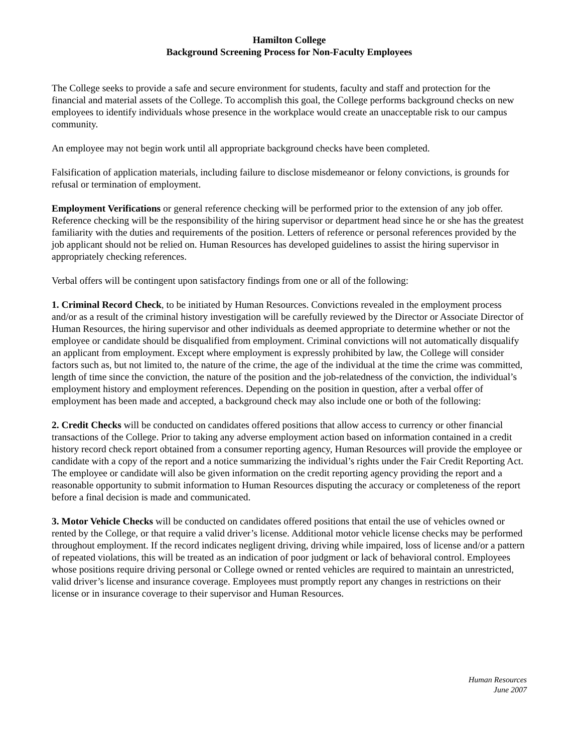Hamilton College
Background Screening Process for Non-Faculty Employees
The College seeks to provide a safe and secure environment for students, faculty and staff and protection for the financial and material assets of the College. To accomplish this goal, the College performs background checks on new employees to identify individuals whose presence in the workplace would create an unacceptable risk to our campus community.
An employee may not begin work until all appropriate background checks have been completed.
Falsification of application materials, including failure to disclose misdemeanor or felony convictions, is grounds for refusal or termination of employment.
Employment Verifications or general reference checking will be performed prior to the extension of any job offer. Reference checking will be the responsibility of the hiring supervisor or department head since he or she has the greatest familiarity with the duties and requirements of the position. Letters of reference or personal references provided by the job applicant should not be relied on. Human Resources has developed guidelines to assist the hiring supervisor in appropriately checking references.
Verbal offers will be contingent upon satisfactory findings from one or all of the following:
1. Criminal Record Check, to be initiated by Human Resources. Convictions revealed in the employment process and/or as a result of the criminal history investigation will be carefully reviewed by the Director or Associate Director of Human Resources, the hiring supervisor and other individuals as deemed appropriate to determine whether or not the employee or candidate should be disqualified from employment. Criminal convictions will not automatically disqualify an applicant from employment. Except where employment is expressly prohibited by law, the College will consider factors such as, but not limited to, the nature of the crime, the age of the individual at the time the crime was committed, length of time since the conviction, the nature of the position and the job-relatedness of the conviction, the individual’s employment history and employment references. Depending on the position in question, after a verbal offer of employment has been made and accepted, a background check may also include one or both of the following:
2. Credit Checks will be conducted on candidates offered positions that allow access to currency or other financial transactions of the College. Prior to taking any adverse employment action based on information contained in a credit history record check report obtained from a consumer reporting agency, Human Resources will provide the employee or candidate with a copy of the report and a notice summarizing the individual’s rights under the Fair Credit Reporting Act. The employee or candidate will also be given information on the credit reporting agency providing the report and a reasonable opportunity to submit information to Human Resources disputing the accuracy or completeness of the report before a final decision is made and communicated.
3. Motor Vehicle Checks will be conducted on candidates offered positions that entail the use of vehicles owned or rented by the College, or that require a valid driver’s license. Additional motor vehicle license checks may be performed throughout employment. If the record indicates negligent driving, driving while impaired, loss of license and/or a pattern of repeated violations, this will be treated as an indication of poor judgment or lack of behavioral control. Employees whose positions require driving personal or College owned or rented vehicles are required to maintain an unrestricted, valid driver’s license and insurance coverage. Employees must promptly report any changes in restrictions on their license or in insurance coverage to their supervisor and Human Resources.
Human Resources
June 2007